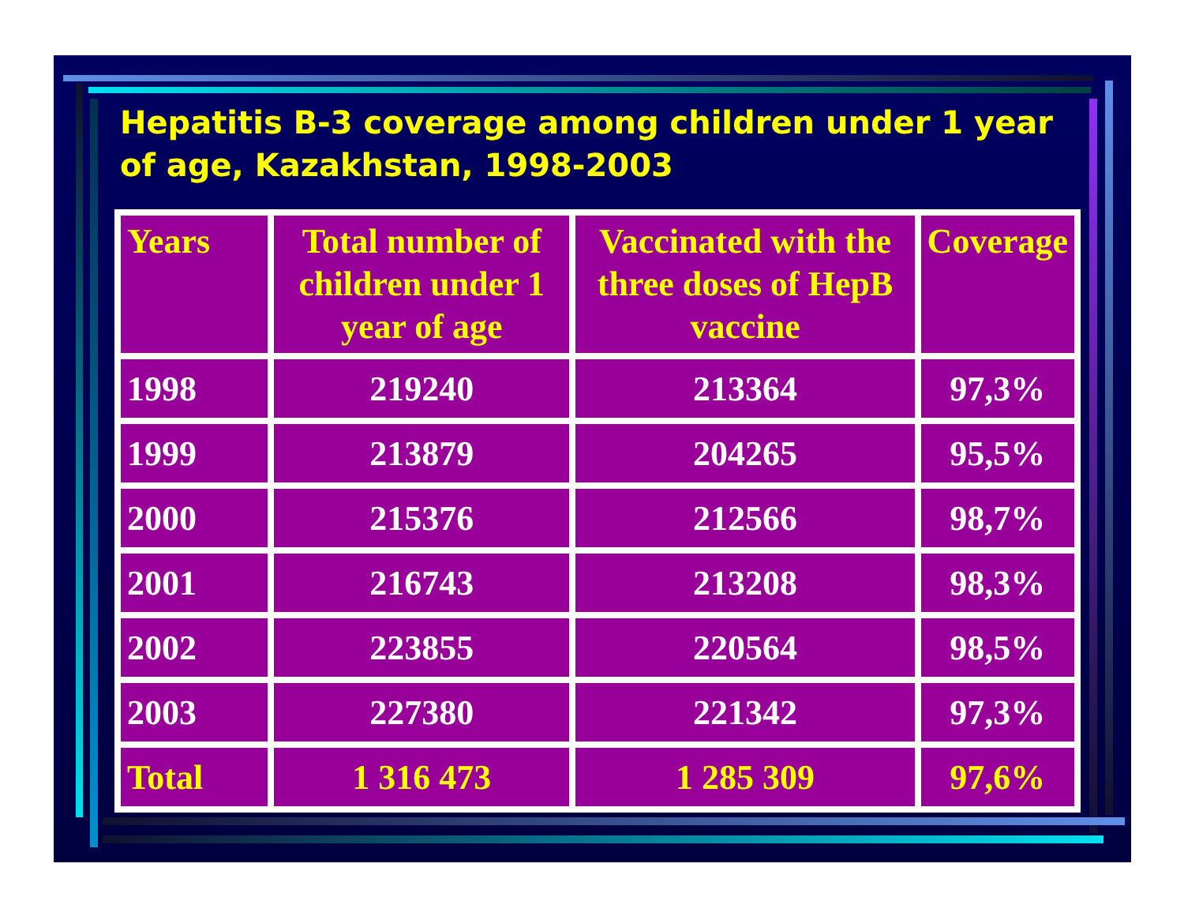Hepatitis B-3 coverage among children under 1 year of age, Kazakhstan, 1998-2003
| Years | Total number of children under 1 year of age | Vaccinated with the three doses of HepB vaccine | Coverage |
| --- | --- | --- | --- |
| 1998 | 219240 | 213364 | 97,3% |
| 1999 | 213879 | 204265 | 95,5% |
| 2000 | 215376 | 212566 | 98,7% |
| 2001 | 216743 | 213208 | 98,3% |
| 2002 | 223855 | 220564 | 98,5% |
| 2003 | 227380 | 221342 | 97,3% |
| Total | 1 316 473 | 1 285 309 | 97,6% |